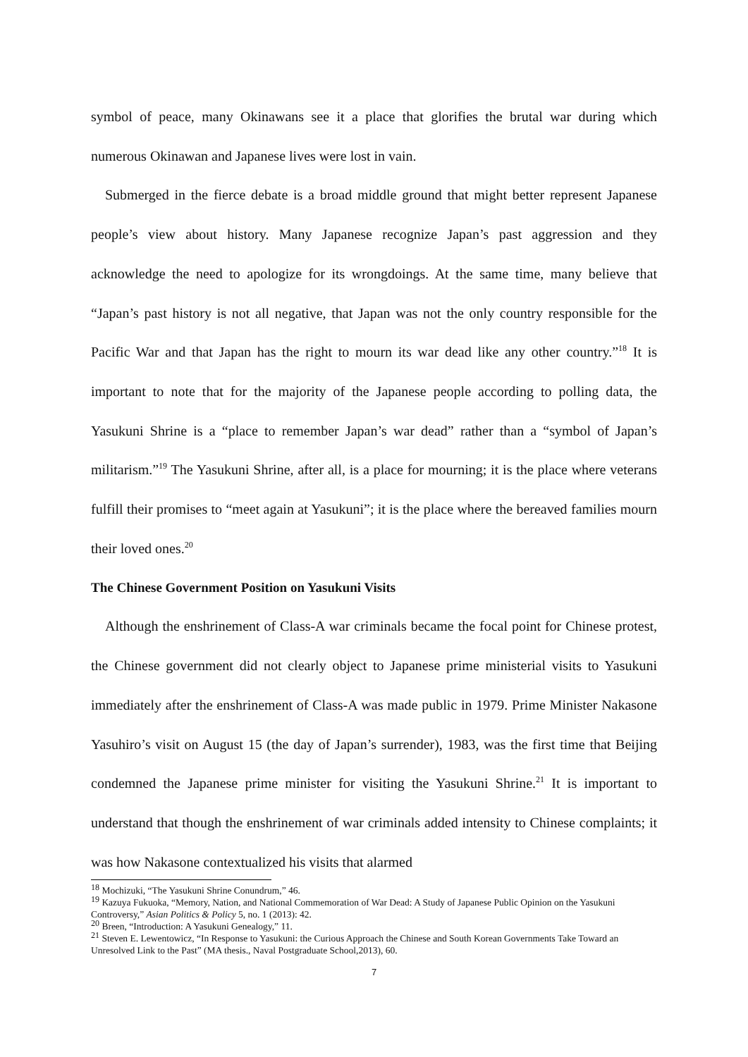symbol of peace, many Okinawans see it a place that glorifies the brutal war during which numerous Okinawan and Japanese lives were lost in vain.
Submerged in the fierce debate is a broad middle ground that might better represent Japanese people’s view about history. Many Japanese recognize Japan’s past aggression and they acknowledge the need to apologize for its wrongdoings. At the same time, many believe that “Japan’s past history is not all negative, that Japan was not the only country responsible for the Pacific War and that Japan has the right to mourn its war dead like any other country.”<sup>18</sup> It is important to note that for the majority of the Japanese people according to polling data, the Yasukuni Shrine is a “place to remember Japan’s war dead” rather than a “symbol of Japan’s militarism.”<sup>19</sup> The Yasukuni Shrine, after all, is a place for mourning; it is the place where veterans fulfill their promises to “meet again at Yasukuni”; it is the place where the bereaved families mourn their loved ones.<sup>20</sup>
The Chinese Government Position on Yasukuni Visits
Although the enshrinement of Class-A war criminals became the focal point for Chinese protest, the Chinese government did not clearly object to Japanese prime ministerial visits to Yasukuni immediately after the enshrinement of Class-A was made public in 1979. Prime Minister Nakasone Yasuhiro’s visit on August 15 (the day of Japan’s surrender), 1983, was the first time that Beijing condemned the Japanese prime minister for visiting the Yasukuni Shrine.<sup>21</sup> It is important to understand that though the enshrinement of war criminals added intensity to Chinese complaints; it was how Nakasone contextualized his visits that alarmed
<sup>18</sup> Mochizuki, “The Yasukuni Shrine Conundrum,” 46.
<sup>19</sup> Kazuya Fukuoka, “Memory, Nation, and National Commemoration of War Dead: A Study of Japanese Public Opinion on the Yasukuni Controversy,” Asian Politics & Policy 5, no. 1 (2013): 42.
<sup>20</sup> Breen, “Introduction: A Yasukuni Genealogy,” 11.
<sup>21</sup> Steven E. Lewentowicz, “In Response to Yasukuni: the Curious Approach the Chinese and South Korean Governments Take Toward an Unresolved Link to the Past” (MA thesis., Naval Postgraduate School,2013), 60.
7